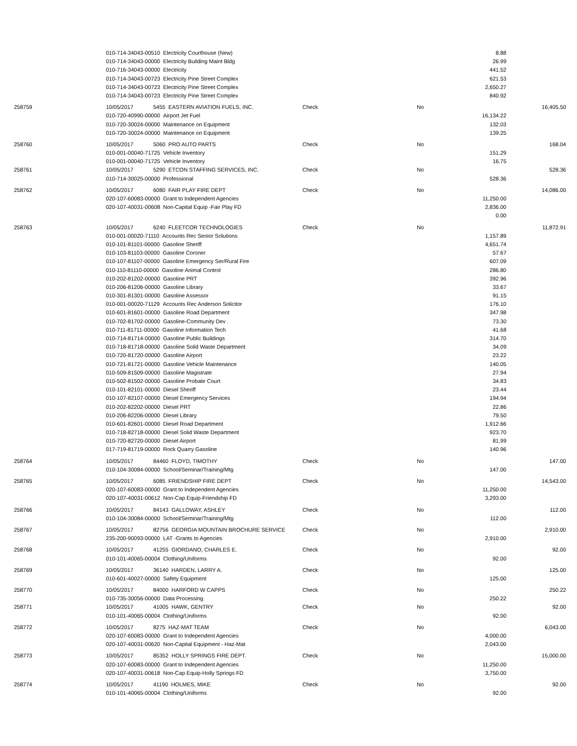| | 010-714-34043-00510 Electricity Courthouse (New) | | | | 8.88 | |
| | 010-714-34043-00000 Electricity Building Maint Bldg | | | | 26.99 | |
| | 010-716-34043-00000 Electricity | | | | 441.52 | |
| | 010-714-34043-00723 Electricity Pine Street Complex | | | | 621.53 | |
| | 010-714-34043-00723 Electricity Pine Street Complex | | | | 2,650.27 | |
| | 010-714-34043-00723 Electricity Pine Street Complex | | | | 840.92 | |
| 258759 | 10/05/2017 | 5455 EASTERN AVIATION FUELS, INC. | Check | No | | 16,405.50 |
| | 010-720-40990-00000 Airport Jet Fuel | | | | 16,134.22 | |
| | 010-720-30024-00000 Maintenance on Equipment | | | | 132.03 | |
| | 010-720-30024-00000 Maintenance on Equipment | | | | 139.25 | |
| 258760 | 10/05/2017 | 5060 PRO AUTO PARTS | Check | No | | 168.04 |
| | 010-001-00040-71725 Vehicle Inventory | | | | 151.29 | |
| | 010-001-00040-71725 Vehicle Inventory | | | | 16.75 | |
| 258761 | 10/05/2017 | 5290 ETCON STAFFING SERVICES, INC. | Check | No | | 528.36 |
| | 010-714-30025-00000 Professional | | | | 528.36 | |
| 258762 | 10/05/2017 | 6080 FAIR PLAY FIRE DEPT | Check | No | | 14,086.00 |
| | 020-107-60083-00000 Grant to Independent Agencies | | | | 11,250.00 | |
| | 020-107-40031-00608 Non-Capital Equip -Fair Play FD | | | | 2,836.00 | |
| | | | | | 0.00 | |
| 258763 | 10/05/2017 | 6240 FLEETCOR TECHNOLOGIES | Check | No | | 11,872.91 |
| | 010-001-00020-71110 Accounts Rec Senior Solutions | | | | 1,157.89 | |
| | 010-101-81101-00000 Gasoline Sheriff | | | | 4,651.74 | |
| | 010-103-81103-00000 Gasoline Coroner | | | | 57.67 | |
| | 010-107-81107-00000 Gasoline Emergency Ser/Rural Fire | | | | 607.09 | |
| | 010-110-81110-00000 Gasoline Animal Control | | | | 286.80 | |
| | 010-202-81202-00000 Gasoline PRT | | | | 392.96 | |
| | 010-206-81206-00000 Gasoline Library | | | | 33.67 | |
| | 010-301-81301-00000 Gasoline Assessor | | | | 91.15 | |
| | 010-001-00020-71129 Accounts Rec Anderson Solicitor | | | | 176.10 | |
| | 010-601-81601-00000 Gasoline Road Department | | | | 347.98 | |
| | 010-702-81702-00000 Gasoline-Community Dev . | | | | 73.30 | |
| | 010-711-81711-00000 Gasoline Information Tech | | | | 41.68 | |
| | 010-714-81714-00000 Gasoline Public Buildings | | | | 314.70 | |
| | 010-718-81718-00000 Gasoline Solid Waste Department | | | | 34.09 | |
| | 010-720-81720-00000 Gasoline Airport | | | | 23.22 | |
| | 010-721-81721-00000 Gasoline Vehicle Maintenance | | | | 140.05 | |
| | 010-509-81509-00000 Gasoline Magistrate | | | | 27.94 | |
| | 010-502-81502-00000 Gasoline Probate Court | | | | 34.83 | |
| | 010-101-82101-00000 Diesel Sheriff | | | | 23.44 | |
| | 010-107-82107-00000 Diesel Emergency Services | | | | 194.94 | |
| | 010-202-82202-00000 Diesel PRT | | | | 22.86 | |
| | 010-206-82206-00000 Diesel Library | | | | 79.50 | |
| | 010-601-82601-00000 Diesel Road Department | | | | 1,912.66 | |
| | 010-718-82718-00000 Diesel Solid Waste Department | | | | 923.70 | |
| | 010-720-82720-00000 Diesel Airport | | | | 81.99 | |
| | 017-719-81719-00000 Rock Quarry Gasoline | | | | 140.96 | |
| 258764 | 10/05/2017 | 84460 FLOYD, TIMOTHY | Check | No | | 147.00 |
| | 010-104-30084-00000 School/Seminar/Training/Mtg | | | | 147.00 | |
| 258765 | 10/05/2017 | 6085 FRIENDSHIP FIRE DEPT | Check | No | | 14,543.00 |
| | 020-107-60083-00000 Grant to Independent Agencies | | | | 11,250.00 | |
| | 020-107-40031-00612 Non-Cap Equip-Friendship FD | | | | 3,293.00 | |
| 258766 | 10/05/2017 | 84143 GALLOWAY, ASHLEY | Check | No | | 112.00 |
| | 010-104-30084-00000 School/Seminar/Training/Mtg | | | | 112.00 | |
| 258767 | 10/05/2017 | 82756 GEORGIA MOUNTAIN BROCHURE SERVICE | Check | No | | 2,910.00 |
| | 235-200-90093-00000 LAT -Grants to Agencies | | | | 2,910.00 | |
| 258768 | 10/05/2017 | 41255 GIORDANO, CHARLES E. | Check | No | | 92.00 |
| | 010-101-40065-00004 Clothing/Uniforms | | | | 92.00 | |
| 258769 | 10/05/2017 | 36140 HARDEN, LARRY A. | Check | No | | 125.00 |
| | 010-601-40027-00000 Safety Equipment | | | | 125.00 | |
| 258770 | 10/05/2017 | 84000 HARFORD W CAPPS | Check | No | | 250.22 |
| | 010-735-30056-00000 Data Processing | | | | 250.22 | |
| 258771 | 10/05/2017 | 41005 HAWK, GENTRY | Check | No | | 92.00 |
| | 010-101-40065-00004 Clothing/Uniforms | | | | 92.00 | |
| 258772 | 10/05/2017 | 8275 HAZ-MAT TEAM | Check | No | | 6,043.00 |
| | 020-107-60083-00000 Grant to Independent Agencies | | | | 4,000.00 | |
| | 020-107-40031-00620 Non-Capital Equipment - Haz-Mat | | | | 2,043.00 | |
| 258773 | 10/05/2017 | 85352 HOLLY SPRINGS FIRE DEPT. | Check | No | | 15,000.00 |
| | 020-107-60083-00000 Grant to Independent Agencies | | | | 11,250.00 | |
| | 020-107-40031-00618 Non-Cap Equip-Holly Springs FD | | | | 3,750.00 | |
| 258774 | 10/05/2017 | 41190 HOLMES, MIKE | Check | No | | 92.00 |
| | 010-101-40065-00004 Clothing/Uniforms | | | | 92.00 | |